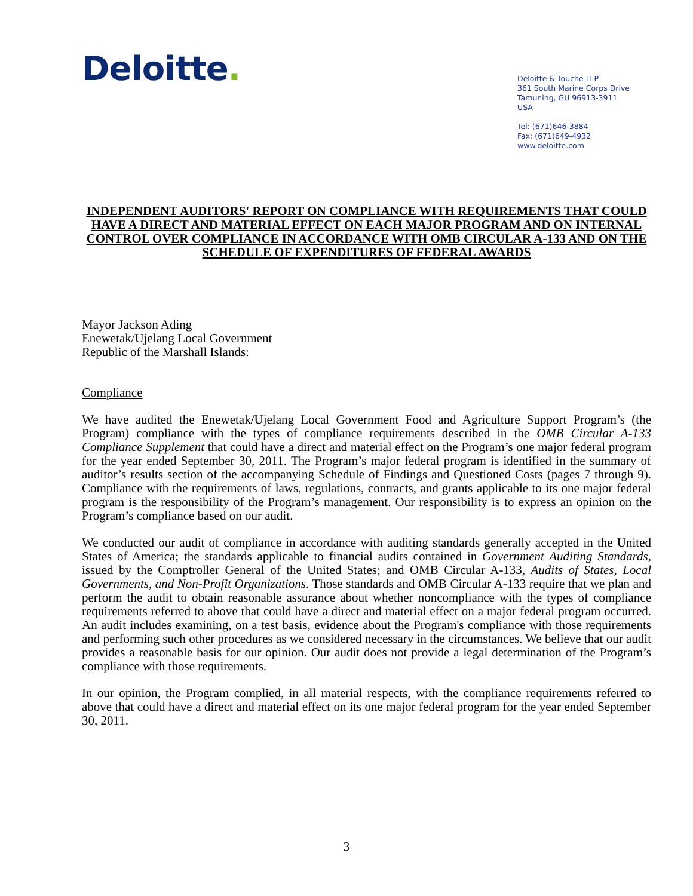Deloitte.
Deloitte & Touche LLP
361 South Marine Corps Drive
Tamuning, GU 96913-3911
USA
Tel: (671)646-3884
Fax: (671)649-4932
www.deloitte.com
INDEPENDENT AUDITORS' REPORT ON COMPLIANCE WITH REQUIREMENTS THAT COULD HAVE A DIRECT AND MATERIAL EFFECT ON EACH MAJOR PROGRAM AND ON INTERNAL CONTROL OVER COMPLIANCE IN ACCORDANCE WITH OMB CIRCULAR A-133 AND ON THE SCHEDULE OF EXPENDITURES OF FEDERAL AWARDS
Mayor Jackson Ading
Enewetak/Ujelang Local Government
Republic of the Marshall Islands:
Compliance
We have audited the Enewetak/Ujelang Local Government Food and Agriculture Support Program’s (the Program) compliance with the types of compliance requirements described in the OMB Circular A-133 Compliance Supplement that could have a direct and material effect on the Program’s one major federal program for the year ended September 30, 2011. The Program’s major federal program is identified in the summary of auditor’s results section of the accompanying Schedule of Findings and Questioned Costs (pages 7 through 9). Compliance with the requirements of laws, regulations, contracts, and grants applicable to its one major federal program is the responsibility of the Program’s management. Our responsibility is to express an opinion on the Program’s compliance based on our audit.
We conducted our audit of compliance in accordance with auditing standards generally accepted in the United States of America; the standards applicable to financial audits contained in Government Auditing Standards, issued by the Comptroller General of the United States; and OMB Circular A-133, Audits of States, Local Governments, and Non-Profit Organizations. Those standards and OMB Circular A-133 require that we plan and perform the audit to obtain reasonable assurance about whether noncompliance with the types of compliance requirements referred to above that could have a direct and material effect on a major federal program occurred. An audit includes examining, on a test basis, evidence about the Program's compliance with those requirements and performing such other procedures as we considered necessary in the circumstances. We believe that our audit provides a reasonable basis for our opinion. Our audit does not provide a legal determination of the Program’s compliance with those requirements.
In our opinion, the Program complied, in all material respects, with the compliance requirements referred to above that could have a direct and material effect on its one major federal program for the year ended September 30, 2011.
3